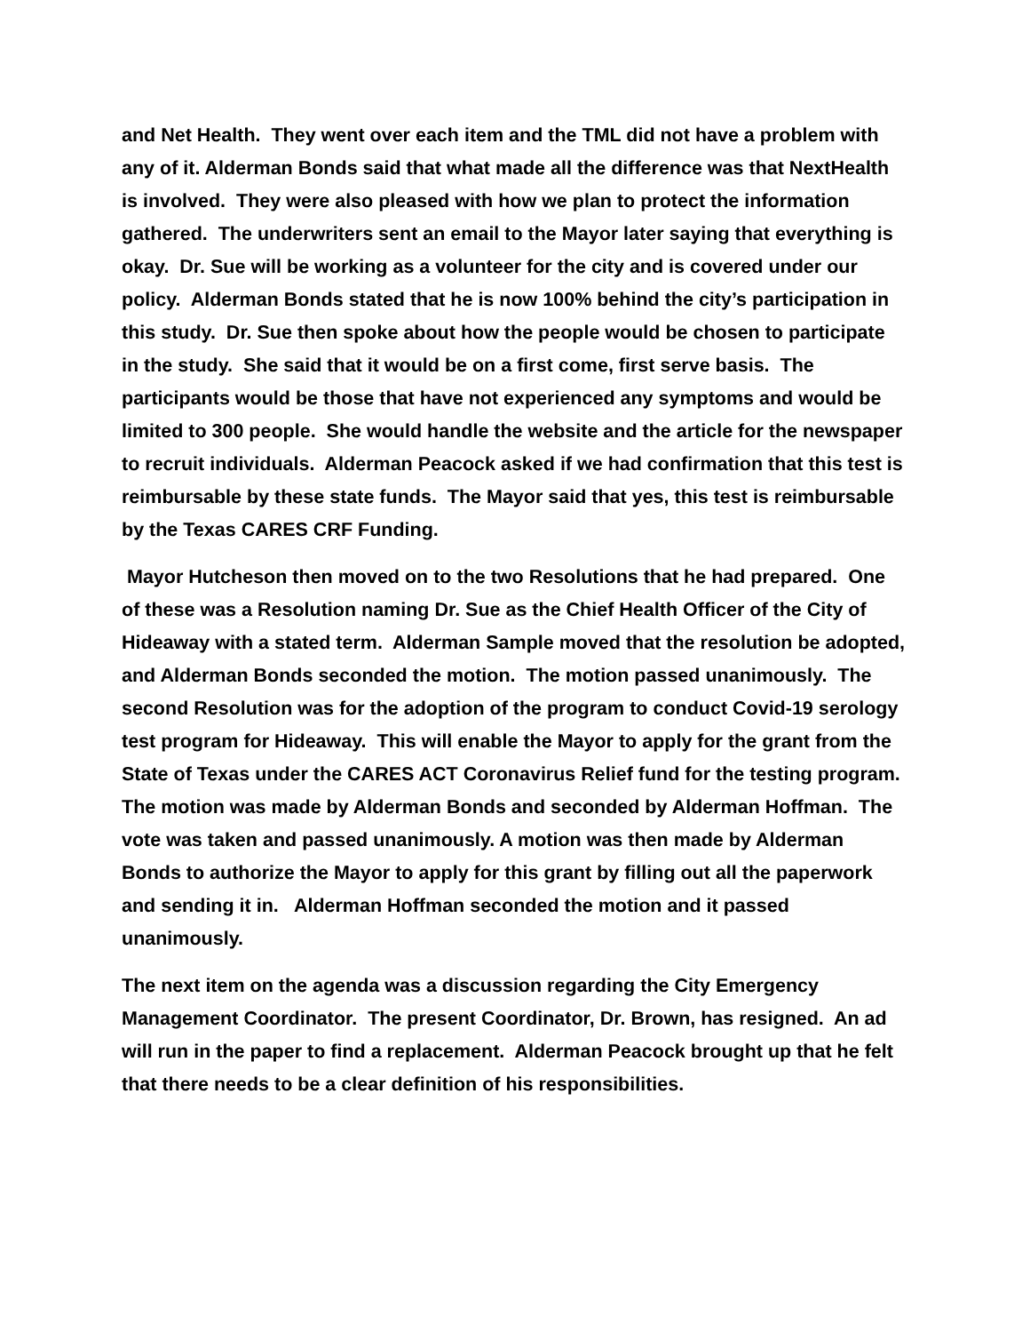and Net Health. They went over each item and the TML did not have a problem with any of it. Alderman Bonds said that what made all the difference was that NextHealth is involved. They were also pleased with how we plan to protect the information gathered. The underwriters sent an email to the Mayor later saying that everything is okay. Dr. Sue will be working as a volunteer for the city and is covered under our policy. Alderman Bonds stated that he is now 100% behind the city’s participation in this study. Dr. Sue then spoke about how the people would be chosen to participate in the study. She said that it would be on a first come, first serve basis. The participants would be those that have not experienced any symptoms and would be limited to 300 people. She would handle the website and the article for the newspaper to recruit individuals. Alderman Peacock asked if we had confirmation that this test is reimbursable by these state funds. The Mayor said that yes, this test is reimbursable by the Texas CARES CRF Funding.
Mayor Hutcheson then moved on to the two Resolutions that he had prepared. One of these was a Resolution naming Dr. Sue as the Chief Health Officer of the City of Hideaway with a stated term. Alderman Sample moved that the resolution be adopted, and Alderman Bonds seconded the motion. The motion passed unanimously. The second Resolution was for the adoption of the program to conduct Covid-19 serology test program for Hideaway. This will enable the Mayor to apply for the grant from the State of Texas under the CARES ACT Coronavirus Relief fund for the testing program. The motion was made by Alderman Bonds and seconded by Alderman Hoffman. The vote was taken and passed unanimously. A motion was then made by Alderman Bonds to authorize the Mayor to apply for this grant by filling out all the paperwork and sending it in. Alderman Hoffman seconded the motion and it passed unanimously.
The next item on the agenda was a discussion regarding the City Emergency Management Coordinator. The present Coordinator, Dr. Brown, has resigned. An ad will run in the paper to find a replacement. Alderman Peacock brought up that he felt that there needs to be a clear definition of his responsibilities.